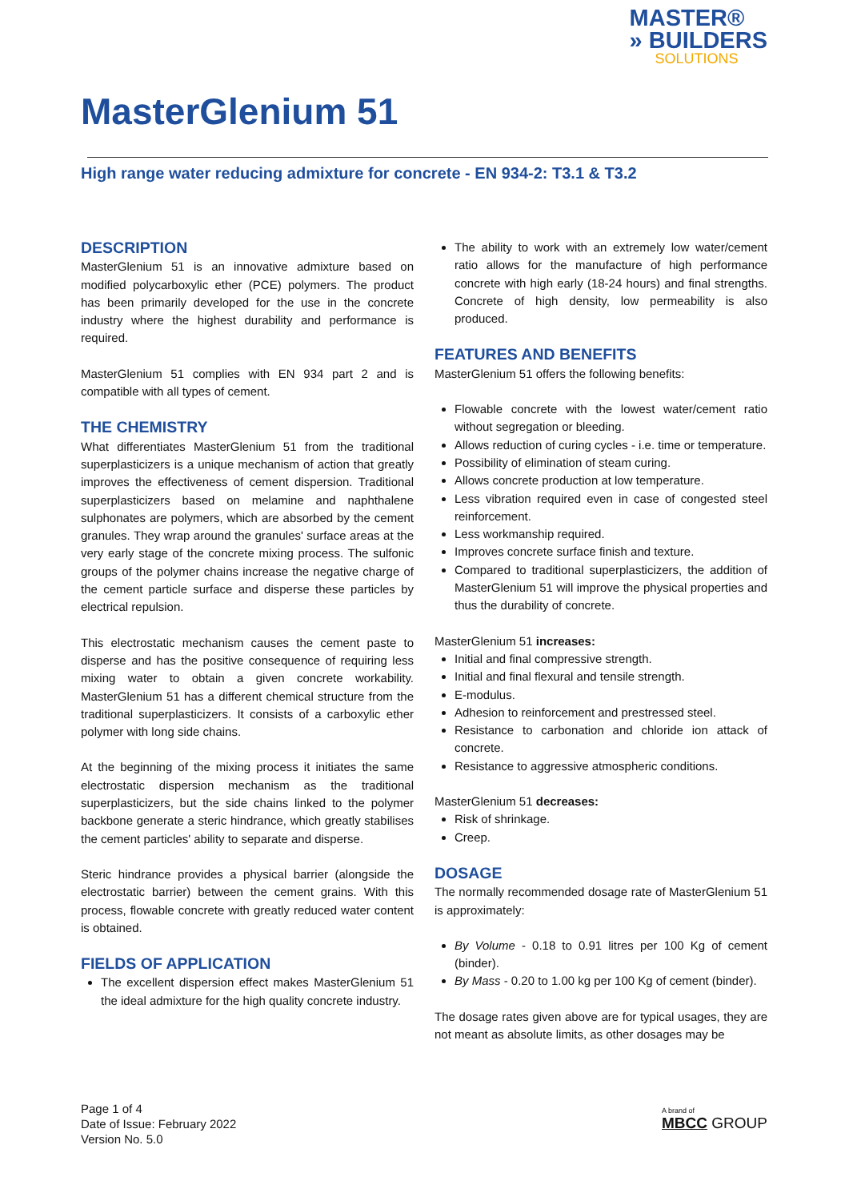MASTER®
» BUILDERS
SOLUTIONS
MasterGlenium 51
High range water reducing admixture for concrete - EN 934-2: T3.1 & T3.2
DESCRIPTION
MasterGlenium 51 is an innovative admixture based on modified polycarboxylic ether (PCE) polymers. The product has been primarily developed for the use in the concrete industry where the highest durability and performance is required.
MasterGlenium 51 complies with EN 934 part 2 and is compatible with all types of cement.
THE CHEMISTRY
What differentiates MasterGlenium 51 from the traditional superplasticizers is a unique mechanism of action that greatly improves the effectiveness of cement dispersion. Traditional superplasticizers based on melamine and naphthalene sulphonates are polymers, which are absorbed by the cement granules. They wrap around the granules' surface areas at the very early stage of the concrete mixing process. The sulfonic groups of the polymer chains increase the negative charge of the cement particle surface and disperse these particles by electrical repulsion.
This electrostatic mechanism causes the cement paste to disperse and has the positive consequence of requiring less mixing water to obtain a given concrete workability. MasterGlenium 51 has a different chemical structure from the traditional superplasticizers. It consists of a carboxylic ether polymer with long side chains.
At the beginning of the mixing process it initiates the same electrostatic dispersion mechanism as the traditional superplasticizers, but the side chains linked to the polymer backbone generate a steric hindrance, which greatly stabilises the cement particles' ability to separate and disperse.
Steric hindrance provides a physical barrier (alongside the electrostatic barrier) between the cement grains. With this process, flowable concrete with greatly reduced water content is obtained.
FIELDS OF APPLICATION
The excellent dispersion effect makes MasterGlenium 51 the ideal admixture for the high quality concrete industry.
The ability to work with an extremely low water/cement ratio allows for the manufacture of high performance concrete with high early (18-24 hours) and final strengths. Concrete of high density, low permeability is also produced.
FEATURES AND BENEFITS
MasterGlenium 51 offers the following benefits:
Flowable concrete with the lowest water/cement ratio without segregation or bleeding.
Allows reduction of curing cycles - i.e. time or temperature.
Possibility of elimination of steam curing.
Allows concrete production at low temperature.
Less vibration required even in case of congested steel reinforcement.
Less workmanship required.
Improves concrete surface finish and texture.
Compared to traditional superplasticizers, the addition of MasterGlenium 51 will improve the physical properties and thus the durability of concrete.
MasterGlenium 51 increases:
Initial and final compressive strength.
Initial and final flexural and tensile strength.
E-modulus.
Adhesion to reinforcement and prestressed steel.
Resistance to carbonation and chloride ion attack of concrete.
Resistance to aggressive atmospheric conditions.
MasterGlenium 51 decreases:
Risk of shrinkage.
Creep.
DOSAGE
The normally recommended dosage rate of MasterGlenium 51 is approximately:
By Volume - 0.18 to 0.91 litres per 100 Kg of cement (binder).
By Mass - 0.20 to 1.00 kg per 100 Kg of cement (binder).
The dosage rates given above are for typical usages, they are not meant as absolute limits, as other dosages may be
Page 1 of 4
Date of Issue: February 2022
Version No. 5.0
A brand of
MBCC GROUP